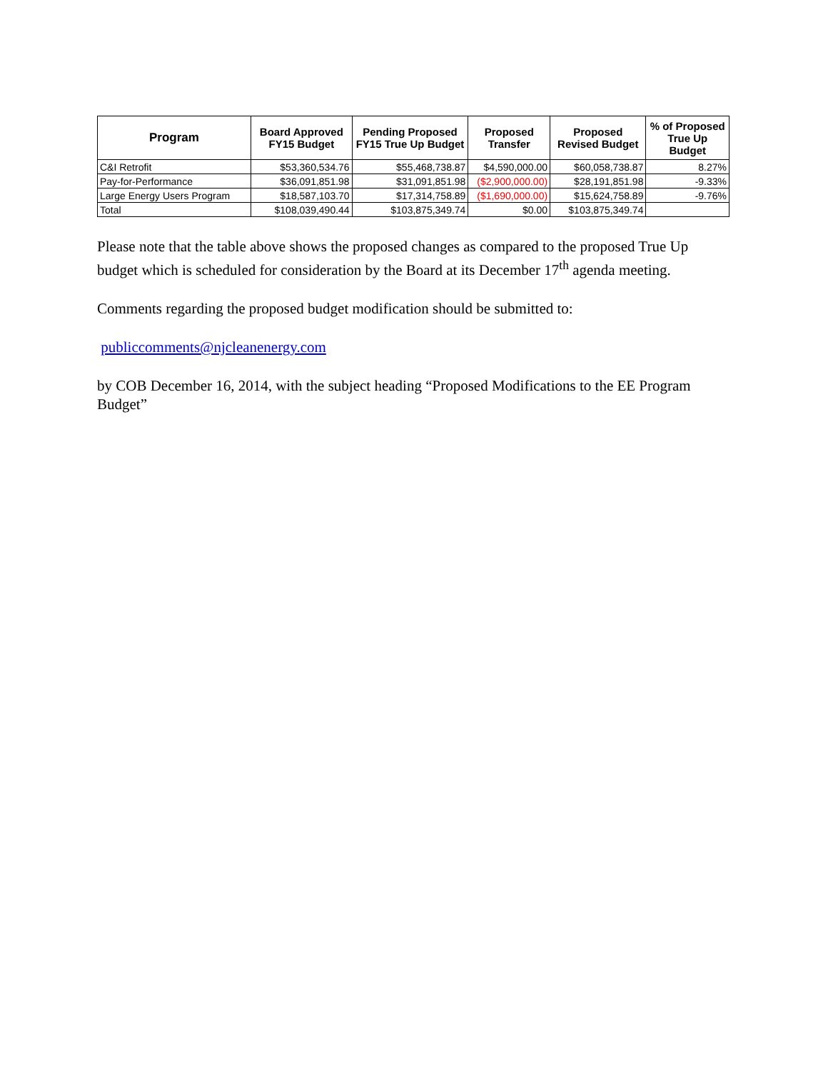| Program | Board Approved FY15 Budget | Pending Proposed FY15 True Up Budget | Proposed Transfer | Proposed Revised Budget | % of Proposed True Up Budget |
| --- | --- | --- | --- | --- | --- |
| C&I Retrofit | $53,360,534.76 | $55,468,738.87 | $4,590,000.00 | $60,058,738.87 | 8.27% |
| Pay-for-Performance | $36,091,851.98 | $31,091,851.98 | ($2,900,000.00) | $28,191,851.98 | -9.33% |
| Large Energy Users Program | $18,587,103.70 | $17,314,758.89 | ($1,690,000.00) | $15,624,758.89 | -9.76% |
| Total | $108,039,490.44 | $103,875,349.74 | $0.00 | $103,875,349.74 | |
Please note that the table above shows the proposed changes as compared to the proposed True Up budget which is scheduled for consideration by the Board at its December 17<sup>th</sup> agenda meeting.
Comments regarding the proposed budget modification should be submitted to:
publiccomments@njcleanenergy.com
by COB December 16, 2014, with the subject heading “Proposed Modifications to the EE Program Budget”